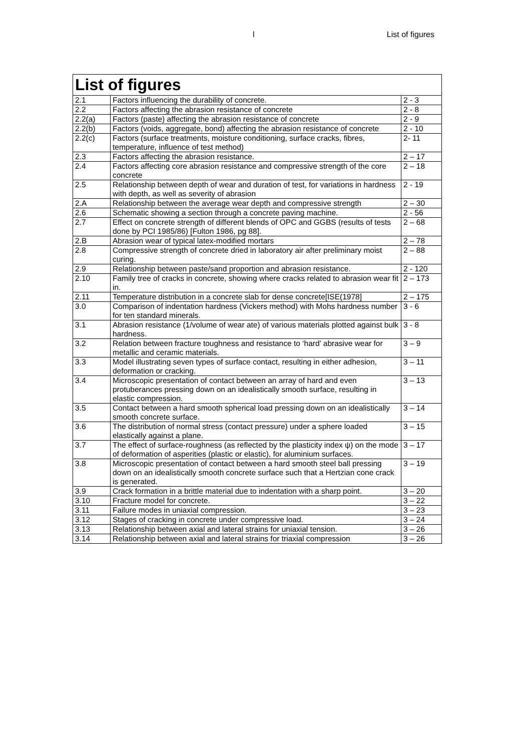l List of figures
List of figures
| 2.1 | Factors influencing the durability of concrete. | 2 - 3 |
| 2.2 | Factors affecting the abrasion resistance of concrete | 2 - 8 |
| 2.2(a) | Factors (paste) affecting the abrasion resistance of concrete | 2 - 9 |
| 2.2(b) | Factors (voids, aggregate, bond) affecting the abrasion resistance of concrete | 2 - 10 |
| 2.2(c) | Factors (surface treatments, moisture conditioning, surface cracks, fibres, temperature, influence of test method) | 2- 11 |
| 2.3 | Factors affecting the abrasion resistance. | 2 – 17 |
| 2.4 | Factors affecting core abrasion resistance and compressive strength of the core concrete | 2 – 18 |
| 2.5 | Relationship between depth of wear and duration of test, for variations in hardness with depth, as well as severity of abrasion | 2 - 19 |
| 2.A | Relationship between the average wear depth and compressive strength | 2 – 30 |
| 2.6 | Schematic showing a section through a concrete paving machine. | 2 - 56 |
| 2.7 | Effect on concrete strength of different blends of OPC and GGBS (results of tests done by PCI 1985/86) [Fulton 1986, pg 88]. | 2 – 68 |
| 2.B | Abrasion wear of typical latex-modified mortars | 2 – 78 |
| 2.8 | Compressive strength of concrete dried in laboratory air after preliminary moist curing. | 2 – 88 |
| 2.9 | Relationship between paste/sand proportion and abrasion resistance. | 2 - 120 |
| 2.10 | Family tree of cracks in concrete, showing where cracks related to abrasion wear fit in. | 2 – 173 |
| 2.11 | Temperature distribution in a concrete slab for dense concrete[ISE(1978] | 2 – 175 |
| 3.0 | Comparison of indentation hardness (Vickers method) with Mohs hardness number for ten standard minerals. | 3 - 6 |
| 3.1 | Abrasion resistance (1/volume of wear ate) of various materials plotted against bulk hardness. | 3 - 8 |
| 3.2 | Relation between fracture toughness and resistance to ‘hard’ abrasive wear for metallic and ceramic materials. | 3 – 9 |
| 3.3 | Model illustrating seven types of surface contact, resulting in either adhesion, deformation or cracking. | 3 – 11 |
| 3.4 | Microscopic presentation of contact between an array of hard and even protuberances pressing down on an idealistically smooth surface, resulting in elastic compression. | 3 – 13 |
| 3.5 | Contact between a hard smooth spherical load pressing down on an idealistically smooth concrete surface. | 3 – 14 |
| 3.6 | The distribution of normal stress (contact pressure) under a sphere loaded elastically against a plane. | 3 – 15 |
| 3.7 | The effect of surface-roughness (as reflected by the plasticity index ψ) on the mode of deformation of asperities (plastic or elastic), for aluminium surfaces. | 3 – 17 |
| 3.8 | Microscopic presentation of contact between a hard smooth steel ball pressing down on an idealistically smooth concrete surface such that a Hertzian cone crack is generated. | 3 – 19 |
| 3.9 | Crack formation in a brittle material due to indentation with a sharp point. | 3 – 20 |
| 3.10 | Fracture model for concrete. | 3 – 22 |
| 3.11 | Failure modes in uniaxial compression. | 3 – 23 |
| 3.12 | Stages of cracking in concrete under compressive load. | 3 – 24 |
| 3.13 | Relationship between axial and lateral strains for uniaxial tension. | 3 – 26 |
| 3.14 | Relationship between axial and lateral strains for triaxial compression | 3 – 26 |